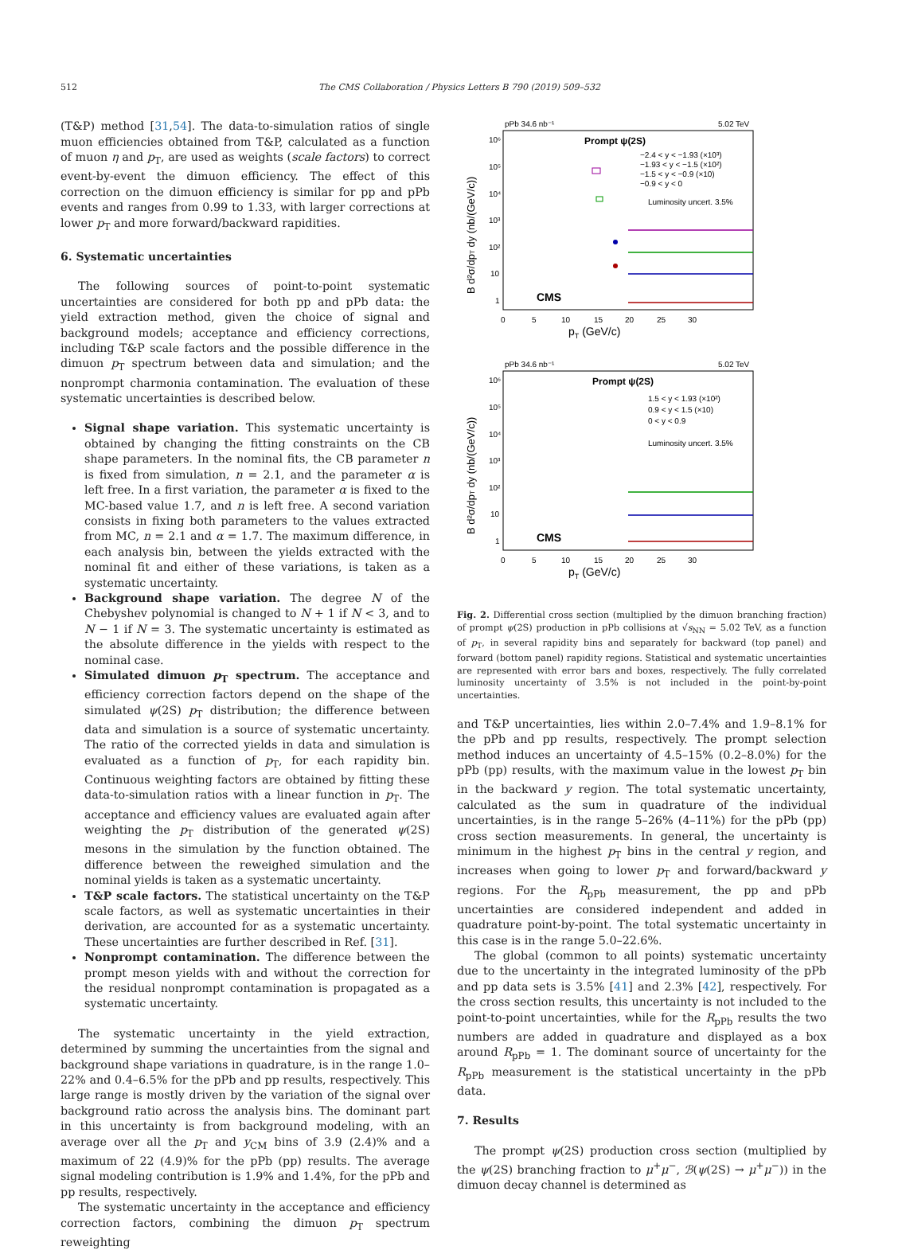512 The CMS Collaboration / Physics Letters B 790 (2019) 509–532
(T&P) method [31,54]. The data-to-simulation ratios of single muon efficiencies obtained from T&P, calculated as a function of muon η and p<sub>T</sub>, are used as weights (scale factors) to correct event-by-event the dimuon efficiency. The effect of this correction on the dimuon efficiency is similar for pp and pPb events and ranges from 0.99 to 1.33, with larger corrections at lower p<sub>T</sub> and more forward/backward rapidities.
6. Systematic uncertainties
The following sources of point-to-point systematic uncertainties are considered for both pp and pPb data: the yield extraction method, given the choice of signal and background models; acceptance and efficiency corrections, including T&P scale factors and the possible difference in the dimuon p<sub>T</sub> spectrum between data and simulation; and the nonprompt charmonia contamination. The evaluation of these systematic uncertainties is described below.
Signal shape variation. This systematic uncertainty is obtained by changing the fitting constraints on the CB shape parameters. In the nominal fits, the CB parameter n is fixed from simulation, n = 2.1, and the parameter α is left free. In a first variation, the parameter α is fixed to the MC-based value 1.7, and n is left free. A second variation consists in fixing both parameters to the values extracted from MC, n = 2.1 and α = 1.7. The maximum difference, in each analysis bin, between the yields extracted with the nominal fit and either of these variations, is taken as a systematic uncertainty.
Background shape variation. The degree N of the Chebyshev polynomial is changed to N + 1 if N < 3, and to N − 1 if N = 3. The systematic uncertainty is estimated as the absolute difference in the yields with respect to the nominal case.
Simulated dimuon p<sub>T</sub> spectrum. The acceptance and efficiency correction factors depend on the shape of the simulated ψ(2S) p<sub>T</sub> distribution; the difference between data and simulation is a source of systematic uncertainty. The ratio of the corrected yields in data and simulation is evaluated as a function of p<sub>T</sub>, for each rapidity bin. Continuous weighting factors are obtained by fitting these data-to-simulation ratios with a linear function in p<sub>T</sub>. The acceptance and efficiency values are evaluated again after weighting the p<sub>T</sub> distribution of the generated ψ(2S) mesons in the simulation by the function obtained. The difference between the reweighed simulation and the nominal yields is taken as a systematic uncertainty.
T&P scale factors. The statistical uncertainty on the T&P scale factors, as well as systematic uncertainties in their derivation, are accounted for as a systematic uncertainty. These uncertainties are further described in Ref. [31].
Nonprompt contamination. The difference between the prompt meson yields with and without the correction for the residual nonprompt contamination is propagated as a systematic uncertainty.
The systematic uncertainty in the yield extraction, determined by summing the uncertainties from the signal and background shape variations in quadrature, is in the range 1.0–22% and 0.4–6.5% for the pPb and pp results, respectively. This large range is mostly driven by the variation of the signal over background ratio across the analysis bins. The dominant part in this uncertainty is from background modeling, with an average over all the p<sub>T</sub> and y<sub>CM</sub> bins of 3.9 (2.4)% and a maximum of 22 (4.9)% for the pPb (pp) results. The average signal modeling contribution is 1.9% and 1.4%, for the pPb and pp results, respectively.
The systematic uncertainty in the acceptance and efficiency correction factors, combining the dimuon p<sub>T</sub> spectrum reweighting
pPb 34.6 nb⁻¹
5.02 TeV
Prompt ψ(2S)
−2.4 < y < −1.93 (×10³)
−1.93 < y < −1.5 (×10²)
−1.5 < y < −0.9 (×10)
−0.9 < y < 0
Luminosity uncert. 3.5%
CMS
10⁶
10⁵
10⁴
10³
10²
10
1
0
5
10
15
20
25
30
pT (GeV/c)
B d²σ/dpT dy (nb/(GeV/c))
pPb 34.6 nb⁻¹
5.02 TeV
Prompt ψ(2S)
1.5 < y < 1.93 (×10²)
0.9 < y < 1.5 (×10)
0 < y < 0.9
Luminosity uncert. 3.5%
CMS
10⁶
10⁵
10⁴
10³
10²
10
1
0
5
10
15
20
25
30
pT (GeV/c)
B d²σ/dpT dy (nb/(GeV/c))
Fig. 2. Differential cross section (multiplied by the dimuon branching fraction) of prompt ψ(2S) production in pPb collisions at √s<sub>NN</sub> = 5.02 TeV, as a function of p<sub>T</sub>, in several rapidity bins and separately for backward (top panel) and forward (bottom panel) rapidity regions. Statistical and systematic uncertainties are represented with error bars and boxes, respectively. The fully correlated luminosity uncertainty of 3.5% is not included in the point-by-point uncertainties.
and T&P uncertainties, lies within 2.0–7.4% and 1.9–8.1% for the pPb and pp results, respectively. The prompt selection method induces an uncertainty of 4.5–15% (0.2–8.0%) for the pPb (pp) results, with the maximum value in the lowest p<sub>T</sub> bin in the backward y region. The total systematic uncertainty, calculated as the sum in quadrature of the individual uncertainties, is in the range 5–26% (4–11%) for the pPb (pp) cross section measurements. In general, the uncertainty is minimum in the highest p<sub>T</sub> bins in the central y region, and increases when going to lower p<sub>T</sub> and forward/backward y regions. For the R<sub>pPb</sub> measurement, the pp and pPb uncertainties are considered independent and added in quadrature point-by-point. The total systematic uncertainty in this case is in the range 5.0–22.6%.
The global (common to all points) systematic uncertainty due to the uncertainty in the integrated luminosity of the pPb and pp data sets is 3.5% [41] and 2.3% [42], respectively. For the cross section results, this uncertainty is not included to the point-to-point uncertainties, while for the R<sub>pPb</sub> results the two numbers are added in quadrature and displayed as a box around R<sub>pPb</sub> = 1. The dominant source of uncertainty for the R<sub>pPb</sub> measurement is the statistical uncertainty in the pPb data.
7. Results
The prompt ψ(2S) production cross section (multiplied by the ψ(2S) branching fraction to μ<sup>+</sup>μ<sup>−</sup>, ℬ(ψ(2S) → μ<sup>+</sup>μ<sup>−</sup>)) in the dimuon decay channel is determined as